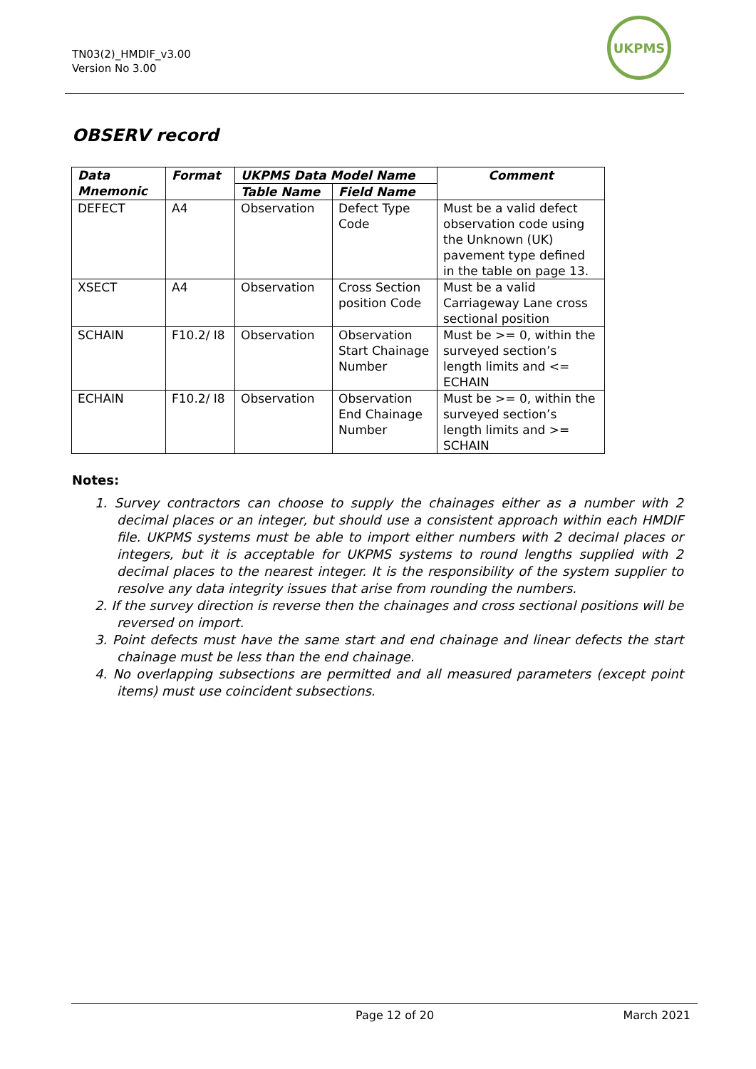TN03(2)_HMDIF_v3.00
Version No 3.00
UKPMS
OBSERV record
| Data Mnemonic | Format | UKPMS Data Model Name | | Comment |
| --- | --- | --- | --- | --- |
| | | Table Name | Field Name | |
| DEFECT | A4 | Observation | Defect Type Code | Must be a valid defect observation code using the Unknown (UK) pavement type defined in the table on page 13. |
| XSECT | A4 | Observation | Cross Section position Code | Must be a valid Carriageway Lane cross sectional position |
| SCHAIN | F10.2/ I8 | Observation | Observation Start Chainage Number | Must be >= 0, within the surveyed section’s length limits and <= ECHAIN |
| ECHAIN | F10.2/ I8 | Observation | Observation End Chainage Number | Must be >= 0, within the surveyed section’s length limits and >= SCHAIN |
Notes:
1. Survey contractors can choose to supply the chainages either as a number with 2 decimal places or an integer, but should use a consistent approach within each HMDIF file. UKPMS systems must be able to import either numbers with 2 decimal places or integers, but it is acceptable for UKPMS systems to round lengths supplied with 2 decimal places to the nearest integer. It is the responsibility of the system supplier to resolve any data integrity issues that arise from rounding the numbers.
2. If the survey direction is reverse then the chainages and cross sectional positions will be reversed on import.
3. Point defects must have the same start and end chainage and linear defects the start chainage must be less than the end chainage.
4. No overlapping subsections are permitted and all measured parameters (except point items) must use coincident subsections.
Page 12 of 20 March 2021